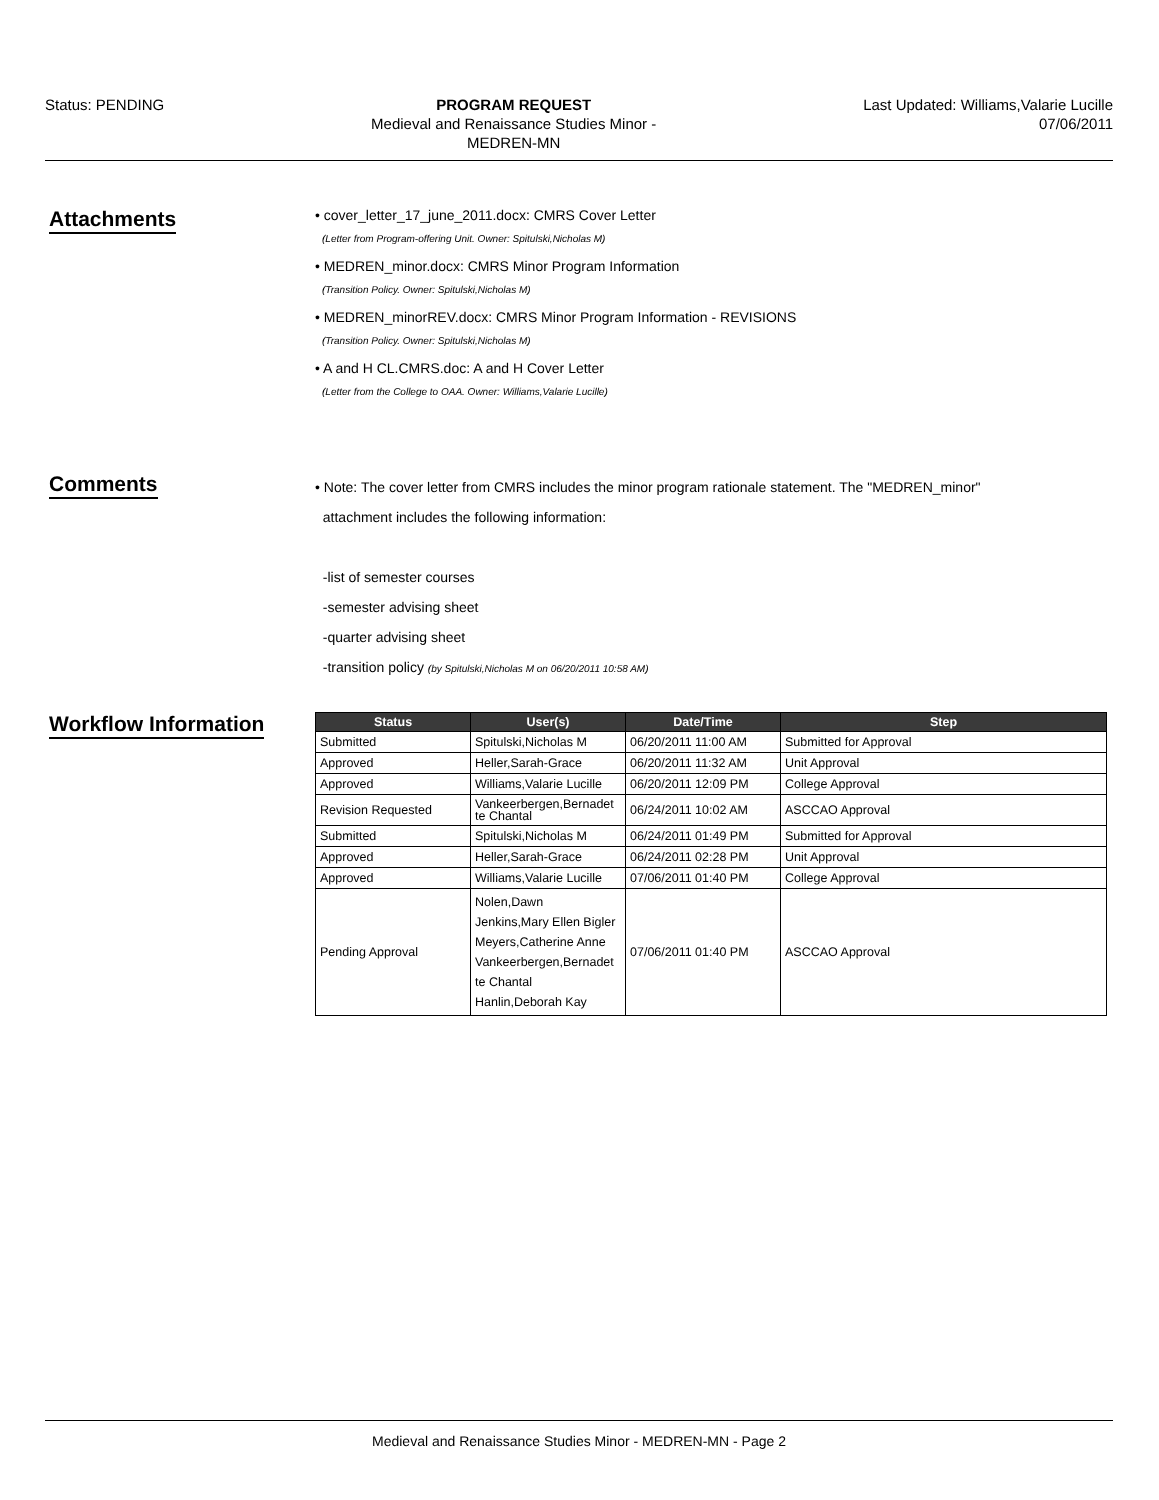Status: PENDING PROGRAM REQUEST
Medieval and Renaissance Studies Minor -
MEDREN-MN
Last Updated: Williams,Valarie Lucille
07/06/2011
Attachments
• cover_letter_17_june_2011.docx: CMRS Cover Letter
(Letter from Program-offering Unit. Owner: Spitulski,Nicholas M)
• MEDREN_minor.docx: CMRS Minor Program Information
(Transition Policy. Owner: Spitulski,Nicholas M)
• MEDREN_minorREV.docx: CMRS Minor Program Information - REVISIONS
(Transition Policy. Owner: Spitulski,Nicholas M)
• A and H CL.CMRS.doc: A and H Cover Letter
(Letter from the College to OAA. Owner: Williams,Valarie Lucille)
Comments
• Note: The cover letter from CMRS includes the minor program rationale statement. The "MEDREN_minor"
attachment includes the following information:
-list of semester courses
-semester advising sheet
-quarter advising sheet
-transition policy (by Spitulski,Nicholas M on 06/20/2011 10:58 AM)
Workflow Information
| Status | User(s) | Date/Time | Step |
| --- | --- | --- | --- |
| Submitted | Spitulski,Nicholas M | 06/20/2011 11:00 AM | Submitted for Approval |
| Approved | Heller,Sarah-Grace | 06/20/2011 11:32 AM | Unit Approval |
| Approved | Williams,Valarie Lucille | 06/20/2011 12:09 PM | College Approval |
| Revision Requested | Vankeerbergen,Bernadet te Chantal | 06/24/2011 10:02 AM | ASCCAO Approval |
| Submitted | Spitulski,Nicholas M | 06/24/2011 01:49 PM | Submitted for Approval |
| Approved | Heller,Sarah-Grace | 06/24/2011 02:28 PM | Unit Approval |
| Approved | Williams,Valarie Lucille | 07/06/2011 01:40 PM | College Approval |
| Pending Approval | Nolen,Dawn Jenkins,Mary Ellen Bigler Meyers,Catherine Anne Vankeerbergen,Bernadet te Chantal Hanlin,Deborah Kay | 07/06/2011 01:40 PM | ASCCAO Approval |
Medieval and Renaissance Studies Minor - MEDREN-MN - Page 2